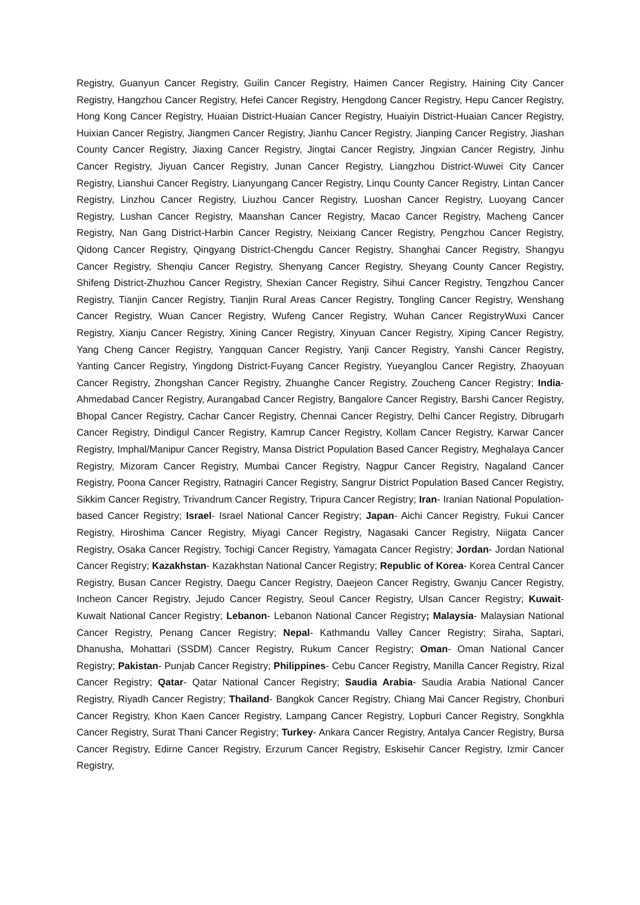Registry, Guanyun Cancer Registry, Guilin Cancer Registry, Haimen Cancer Registry, Haining City Cancer Registry, Hangzhou Cancer Registry, Hefei Cancer Registry, Hengdong Cancer Registry, Hepu Cancer Registry, Hong Kong Cancer Registry, Huaian District-Huaian Cancer Registry, Huaiyin District-Huaian Cancer Registry, Huixian Cancer Registry, Jiangmen Cancer Registry, Jianhu Cancer Registry, Jianping Cancer Registry, Jiashan County Cancer Registry, Jiaxing Cancer Registry, Jingtai Cancer Registry, Jingxian Cancer Registry, Jinhu Cancer Registry, Jiyuan Cancer Registry, Junan Cancer Registry, Liangzhou District-Wuwei City Cancer Registry, Lianshui Cancer Registry, Lianyungang Cancer Registry, Linqu County Cancer Registry, Lintan Cancer Registry, Linzhou Cancer Registry, Liuzhou Cancer Registry, Luoshan Cancer Registry, Luoyang Cancer Registry, Lushan Cancer Registry, Maanshan Cancer Registry, Macao Cancer Registry, Macheng Cancer Registry, Nan Gang District-Harbin Cancer Registry, Neixiang Cancer Registry, Pengzhou Cancer Registry, Qidong Cancer Registry, Qingyang District-Chengdu Cancer Registry, Shanghai Cancer Registry, Shangyu Cancer Registry, Shenqiu Cancer Registry, Shenyang Cancer Registry, Sheyang County Cancer Registry, Shifeng District-Zhuzhou Cancer Registry, Shexian Cancer Registry, Sihui Cancer Registry, Tengzhou Cancer Registry, Tianjin Cancer Registry, Tianjin Rural Areas Cancer Registry, Tongling Cancer Registry, Wenshang Cancer Registry, Wuan Cancer Registry, Wufeng Cancer Registry, Wuhan Cancer RegistryWuxi Cancer Registry, Xianju Cancer Registry, Xining Cancer Registry, Xinyuan Cancer Registry, Xiping Cancer Registry, Yang Cheng Cancer Registry, Yangquan Cancer Registry, Yanji Cancer Registry, Yanshi Cancer Registry, Yanting Cancer Registry, Yingdong District-Fuyang Cancer Registry, Yueyanglou Cancer Registry, Zhaoyuan Cancer Registry, Zhongshan Cancer Registry, Zhuanghe Cancer Registry, Zoucheng Cancer Registry; India- Ahmedabad Cancer Registry, Aurangabad Cancer Registry, Bangalore Cancer Registry, Barshi Cancer Registry, Bhopal Cancer Registry, Cachar Cancer Registry, Chennai Cancer Registry, Delhi Cancer Registry, Dibrugarh Cancer Registry, Dindigul Cancer Registry, Kamrup Cancer Registry, Kollam Cancer Registry, Karwar Cancer Registry, Imphal/Manipur Cancer Registry, Mansa District Population Based Cancer Registry, Meghalaya Cancer Registry, Mizoram Cancer Registry, Mumbai Cancer Registry, Nagpur Cancer Registry, Nagaland Cancer Registry, Poona Cancer Registry, Ratnagiri Cancer Registry, Sangrur District Population Based Cancer Registry, Sikkim Cancer Registry, Trivandrum Cancer Registry, Tripura Cancer Registry; Iran- Iranian National Population-based Cancer Registry; Israel- Israel National Cancer Registry; Japan- Aichi Cancer Registry, Fukui Cancer Registry, Hiroshima Cancer Registry, Miyagi Cancer Registry, Nagasaki Cancer Registry, Niigata Cancer Registry, Osaka Cancer Registry, Tochigi Cancer Registry, Yamagata Cancer Registry; Jordan- Jordan National Cancer Registry; Kazakhstan- Kazakhstan National Cancer Registry; Republic of Korea- Korea Central Cancer Registry, Busan Cancer Registry, Daegu Cancer Registry, Daejeon Cancer Registry, Gwanju Cancer Registry, Incheon Cancer Registry, Jejudo Cancer Registry, Seoul Cancer Registry, Ulsan Cancer Registry; Kuwait- Kuwait National Cancer Registry; Lebanon- Lebanon National Cancer Registry; Malaysia- Malaysian National Cancer Registry, Penang Cancer Registry; Nepal- Kathmandu Valley Cancer Registry; Siraha, Saptari, Dhanusha, Mohattari (SSDM) Cancer Registry, Rukum Cancer Registry; Oman- Oman National Cancer Registry; Pakistan- Punjab Cancer Registry; Philippines- Cebu Cancer Registry, Manilla Cancer Registry, Rizal Cancer Registry; Qatar- Qatar National Cancer Registry; Saudia Arabia- Saudia Arabia National Cancer Registry, Riyadh Cancer Registry; Thailand- Bangkok Cancer Registry, Chiang Mai Cancer Registry, Chonburi Cancer Registry, Khon Kaen Cancer Registry, Lampang Cancer Registry, Lopburi Cancer Registry, Songkhla Cancer Registry, Surat Thani Cancer Registry; Turkey- Ankara Cancer Registry, Antalya Cancer Registry, Bursa Cancer Registry, Edirne Cancer Registry, Erzurum Cancer Registry, Eskisehir Cancer Registry, Izmir Cancer Registry,